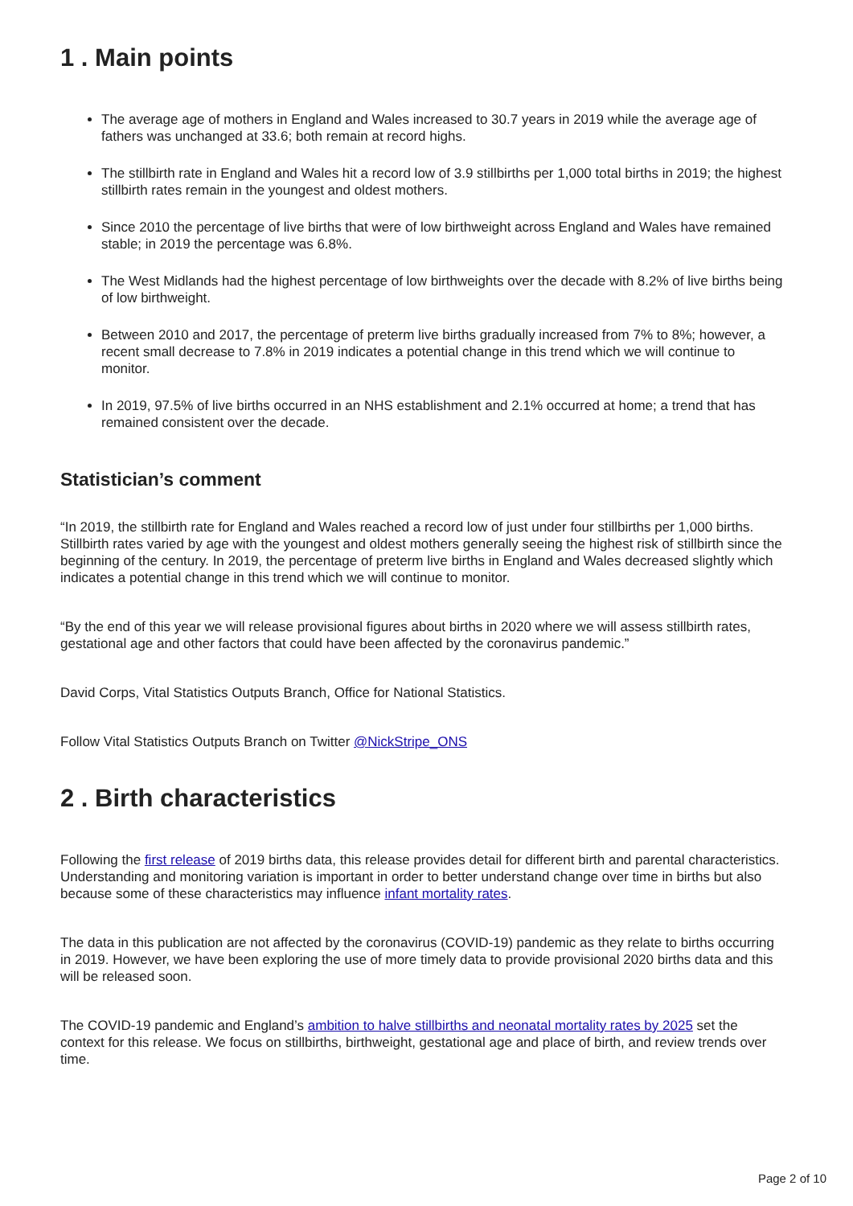1 . Main points
The average age of mothers in England and Wales increased to 30.7 years in 2019 while the average age of fathers was unchanged at 33.6; both remain at record highs.
The stillbirth rate in England and Wales hit a record low of 3.9 stillbirths per 1,000 total births in 2019; the highest stillbirth rates remain in the youngest and oldest mothers.
Since 2010 the percentage of live births that were of low birthweight across England and Wales have remained stable; in 2019 the percentage was 6.8%.
The West Midlands had the highest percentage of low birthweights over the decade with 8.2% of live births being of low birthweight.
Between 2010 and 2017, the percentage of preterm live births gradually increased from 7% to 8%; however, a recent small decrease to 7.8% in 2019 indicates a potential change in this trend which we will continue to monitor.
In 2019, 97.5% of live births occurred in an NHS establishment and 2.1% occurred at home; a trend that has remained consistent over the decade.
Statistician’s comment
“In 2019, the stillbirth rate for England and Wales reached a record low of just under four stillbirths per 1,000 births. Stillbirth rates varied by age with the youngest and oldest mothers generally seeing the highest risk of stillbirth since the beginning of the century. In 2019, the percentage of preterm live births in England and Wales decreased slightly which indicates a potential change in this trend which we will continue to monitor.
“By the end of this year we will release provisional figures about births in 2020 where we will assess stillbirth rates, gestational age and other factors that could have been affected by the coronavirus pandemic.”
David Corps, Vital Statistics Outputs Branch, Office for National Statistics.
Follow Vital Statistics Outputs Branch on Twitter @NickStripe_ONS
2 . Birth characteristics
Following the first release of 2019 births data, this release provides detail for different birth and parental characteristics. Understanding and monitoring variation is important in order to better understand change over time in births but also because some of these characteristics may influence infant mortality rates.
The data in this publication are not affected by the coronavirus (COVID-19) pandemic as they relate to births occurring in 2019. However, we have been exploring the use of more timely data to provide provisional 2020 births data and this will be released soon.
The COVID-19 pandemic and England’s ambition to halve stillbirths and neonatal mortality rates by 2025 set the context for this release. We focus on stillbirths, birthweight, gestational age and place of birth, and review trends over time.
Page 2 of 10